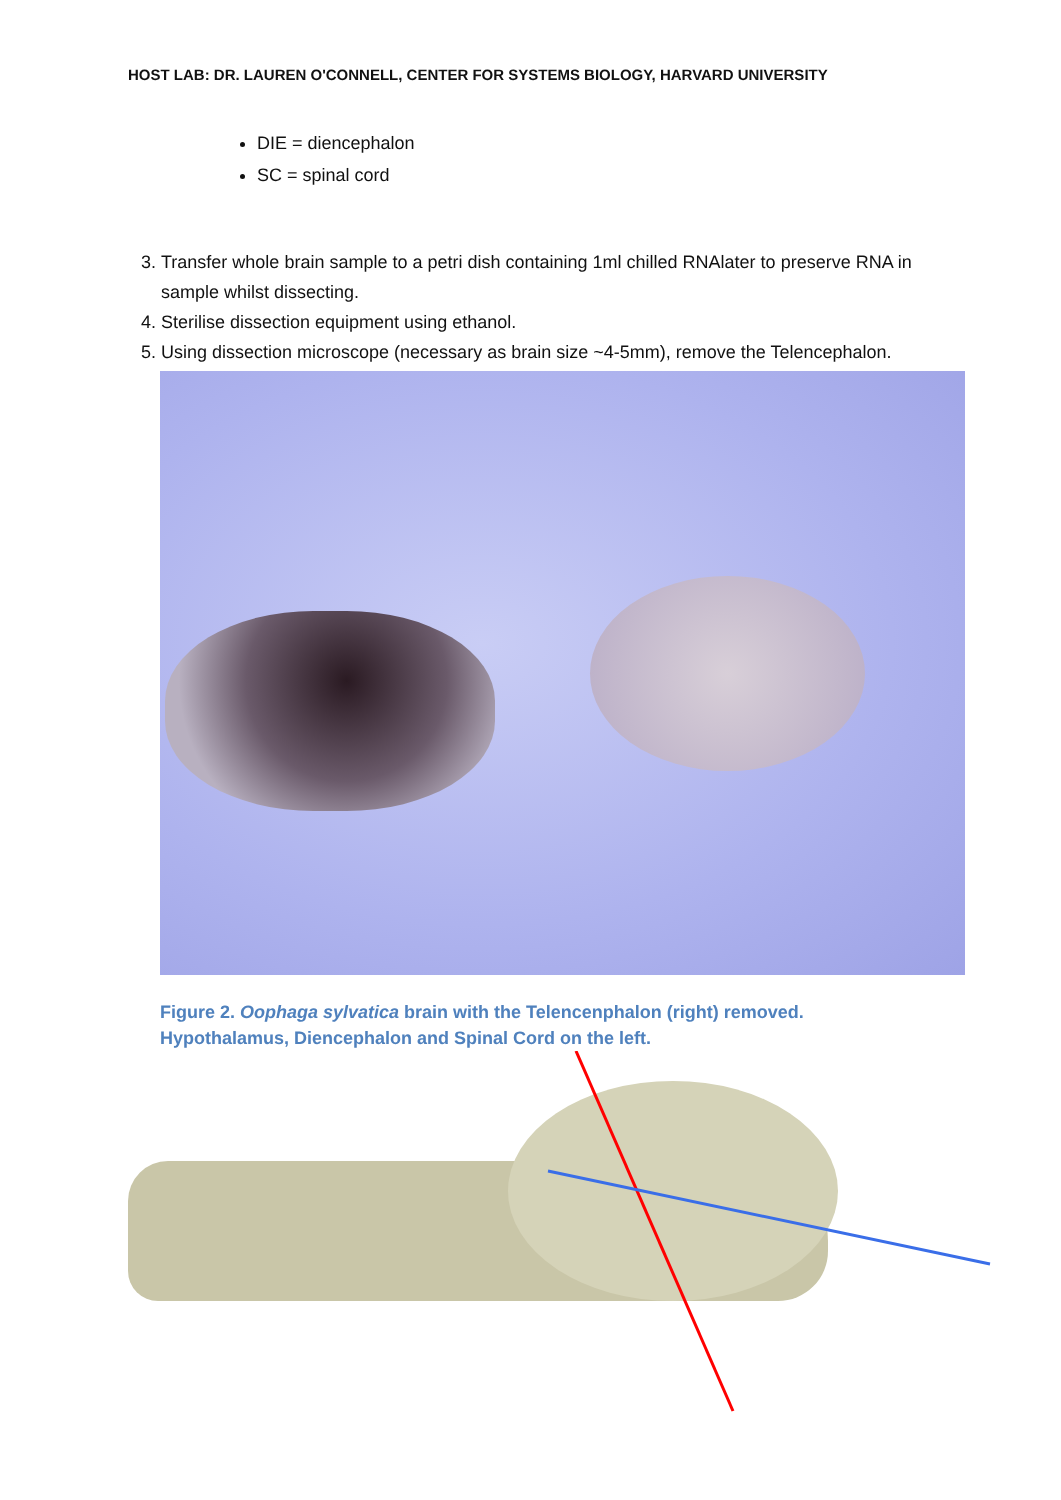HOST LAB: DR. LAUREN O'CONNELL, CENTER FOR SYSTEMS BIOLOGY, HARVARD UNIVERSITY
DIE = diencephalon
SC = spinal cord
3. Transfer whole brain sample to a petri dish containing 1ml chilled RNAlater to preserve RNA in sample whilst dissecting.
4. Sterilise dissection equipment using ethanol.
5. Using dissection microscope (necessary as brain size ~4-5mm), remove the Telencephalon.
Figure 2. Oophaga sylvatica brain with the Telencenphalon (right) removed.
Hypothalamus, Diencephalon and Spinal Cord on the left.